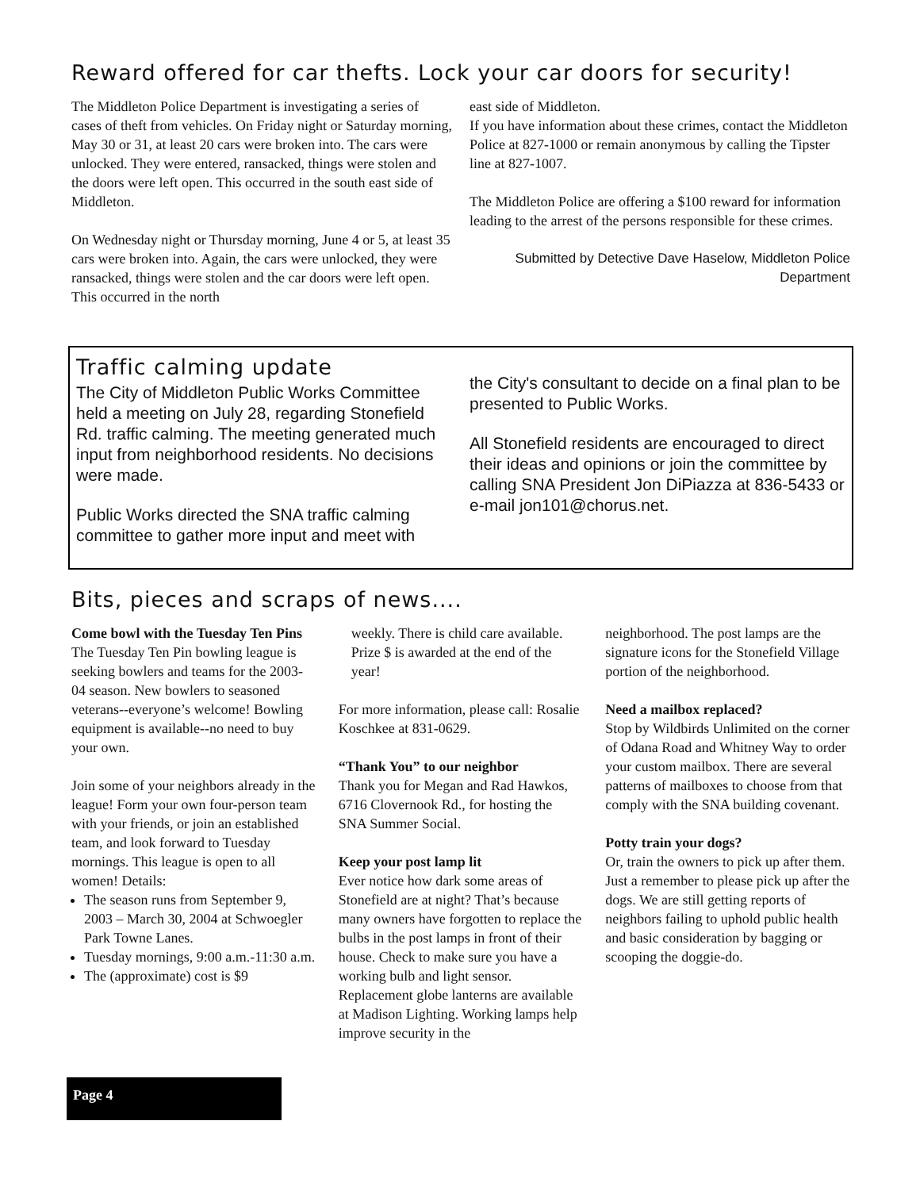Reward offered for car thefts. Lock your car doors for security!
The Middleton Police Department is investigating a series of cases of theft from vehicles. On Friday night or Saturday morning, May 30 or 31, at least 20 cars were broken into. The cars were unlocked. They were entered, ransacked, things were stolen and the doors were left open. This occurred in the south east side of Middleton.
On Wednesday night or Thursday morning, June 4 or 5, at least 35 cars were broken into. Again, the cars were unlocked, they were ransacked, things were stolen and the car doors were left open. This occurred in the north
east side of Middleton.
If you have information about these crimes, contact the Middleton Police at 827-1000 or remain anonymous by calling the Tipster line at 827-1007.
The Middleton Police are offering a $100 reward for information leading to the arrest of the persons responsible for these crimes.
Submitted by Detective Dave Haselow, Middleton Police Department
Traffic calming update
The City of Middleton Public Works Committee held a meeting on July 28, regarding Stonefield Rd. traffic calming. The meeting generated much input from neighborhood residents. No decisions were made.
Public Works directed the SNA traffic calming committee to gather more input and meet with
the City's consultant to decide on a final plan to be presented to Public Works.
All Stonefield residents are encouraged to direct their ideas and opinions or join the committee by calling SNA President Jon DiPiazza at 836-5433 or e-mail jon101@chorus.net.
Bits, pieces and scraps of news....
Come bowl with the Tuesday Ten Pins
The Tuesday Ten Pin bowling league is seeking bowlers and teams for the 2003-04 season. New bowlers to seasoned veterans--everyone’s welcome! Bowling equipment is available--no need to buy your own.
Join some of your neighbors already in the league! Form your own four-person team with your friends, or join an established team, and look forward to Tuesday mornings. This league is open to all women! Details:
The season runs from September 9, 2003 – March 30, 2004 at Schwoegler Park Towne Lanes.
Tuesday mornings, 9:00 a.m.-11:30 a.m.
The (approximate) cost is $9
weekly. There is child care available. Prize $ is awarded at the end of the year!
For more information, please call: Rosalie Koschkee at 831-0629.
“Thank You” to our neighbor
Thank you for Megan and Rad Hawkos, 6716 Clovernook Rd., for hosting the SNA Summer Social.
Keep your post lamp lit
Ever notice how dark some areas of Stonefield are at night? That’s because many owners have forgotten to replace the bulbs in the post lamps in front of their house. Check to make sure you have a working bulb and light sensor. Replacement globe lanterns are available at Madison Lighting. Working lamps help improve security in the
neighborhood. The post lamps are the signature icons for the Stonefield Village portion of the neighborhood.
Need a mailbox replaced?
Stop by Wildbirds Unlimited on the corner of Odana Road and Whitney Way to order your custom mailbox. There are several patterns of mailboxes to choose from that comply with the SNA building covenant.
Potty train your dogs?
Or, train the owners to pick up after them. Just a remember to please pick up after the dogs. We are still getting reports of neighbors failing to uphold public health and basic consideration by bagging or scooping the doggie-do.
Page 4